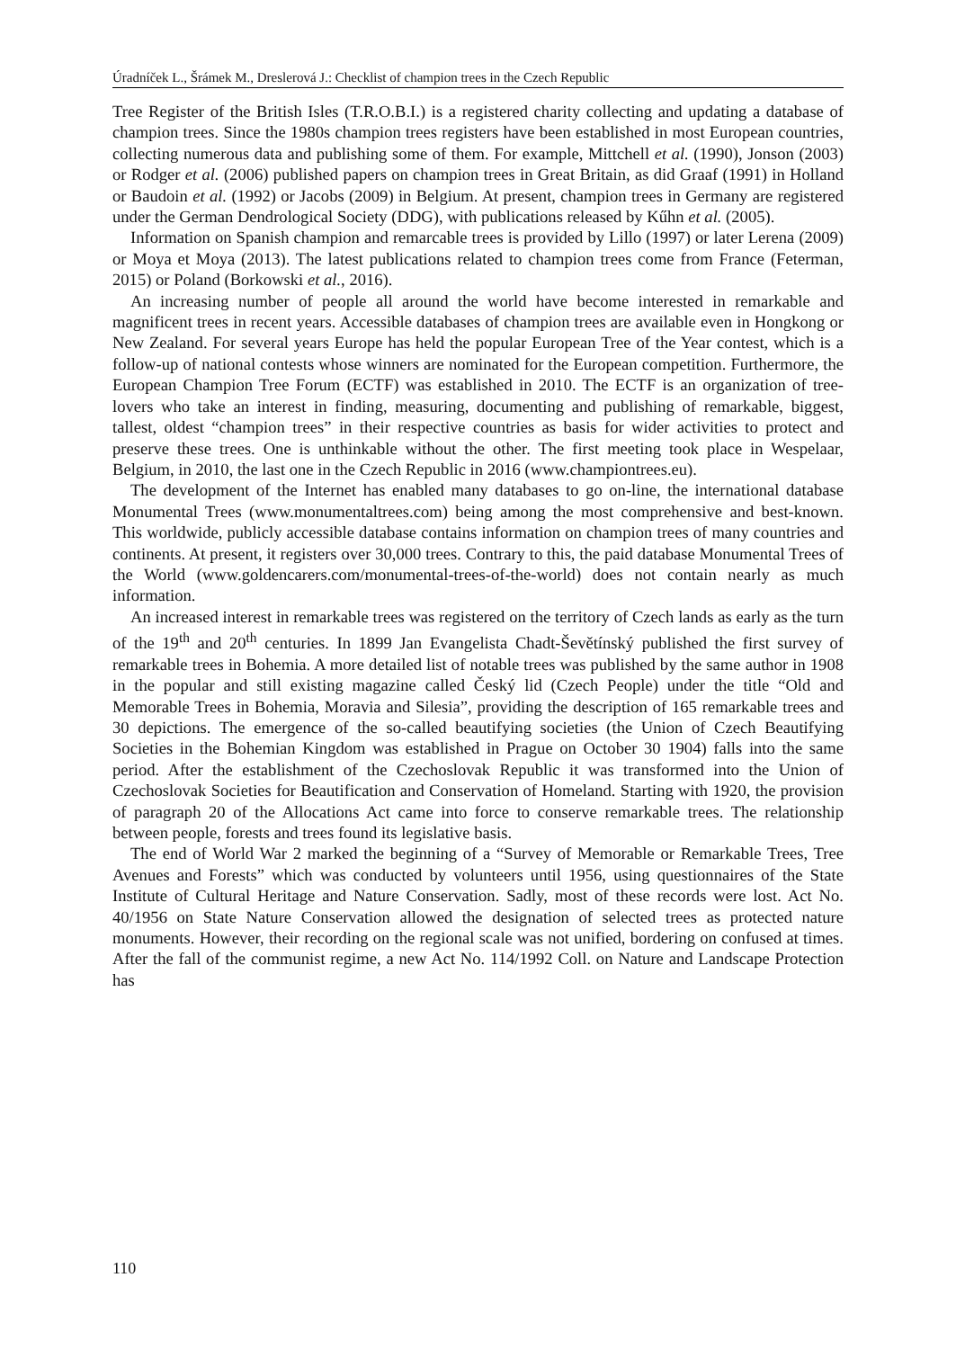Úradníček L., Šrámek M., Dreslerová J.: Checklist of champion trees in the Czech Republic
Tree Register of the British Isles (T.R.O.B.I.) is a registered charity collecting and updating a database of champion trees. Since the 1980s champion trees registers have been established in most European countries, collecting numerous data and publishing some of them. For example, Mittchell et al. (1990), Jonson (2003) or Rodger et al. (2006) published papers on champion trees in Great Britain, as did Graaf (1991) in Holland or Baudoin et al. (1992) or Jacobs (2009) in Belgium. At present, champion trees in Germany are registered under the German Dendrological Society (DDG), with publications released by Kűhn et al. (2005).
Information on Spanish champion and remarcable trees is provided by Lillo (1997) or later Lerena (2009) or Moya et Moya (2013). The latest publications related to champion trees come from France (Feterman, 2015) or Poland (Borkowski et al., 2016).
An increasing number of people all around the world have become interested in remarkable and magnificent trees in recent years. Accessible databases of champion trees are available even in Hongkong or New Zealand. For several years Europe has held the popular European Tree of the Year contest, which is a follow-up of national contests whose winners are nominated for the European competition. Furthermore, the European Champion Tree Forum (ECTF) was established in 2010. The ECTF is an organization of tree-lovers who take an interest in finding, measuring, documenting and publishing of remarkable, biggest, tallest, oldest “champion trees” in their respective countries as basis for wider activities to protect and preserve these trees. One is unthinkable without the other. The first meeting took place in Wespelaar, Belgium, in 2010, the last one in the Czech Republic in 2016 (www.championtrees.eu).
The development of the Internet has enabled many databases to go on-line, the international database Monumental Trees (www.monumentaltrees.com) being among the most comprehensive and best-known. This worldwide, publicly accessible database contains information on champion trees of many countries and continents. At present, it registers over 30,000 trees. Contrary to this, the paid database Monumental Trees of the World (www.goldencarers.com/monumental-trees-of-the-world) does not contain nearly as much information.
An increased interest in remarkable trees was registered on the territory of Czech lands as early as the turn of the 19<sup>th</sup> and 20<sup>th</sup> centuries. In 1899 Jan Evangelista Chadt-Ševětínský published the first survey of remarkable trees in Bohemia. A more detailed list of notable trees was published by the same author in 1908 in the popular and still existing magazine called Český lid (Czech People) under the title “Old and Memorable Trees in Bohemia, Moravia and Silesia”, providing the description of 165 remarkable trees and 30 depictions. The emergence of the so-called beautifying societies (the Union of Czech Beautifying Societies in the Bohemian Kingdom was established in Prague on October 30 1904) falls into the same period. After the establishment of the Czechoslovak Republic it was transformed into the Union of Czechoslovak Societies for Beautification and Conservation of Homeland. Starting with 1920, the provision of paragraph 20 of the Allocations Act came into force to conserve remarkable trees. The relationship between people, forests and trees found its legislative basis.
The end of World War 2 marked the beginning of a “Survey of Memorable or Remarkable Trees, Tree Avenues and Forests” which was conducted by volunteers until 1956, using questionnaires of the State Institute of Cultural Heritage and Nature Conservation. Sadly, most of these records were lost. Act No. 40/1956 on State Nature Conservation allowed the designation of selected trees as protected nature monuments. However, their recording on the regional scale was not unified, bordering on confused at times. After the fall of the communist regime, a new Act No. 114/1992 Coll. on Nature and Landscape Protection has
110